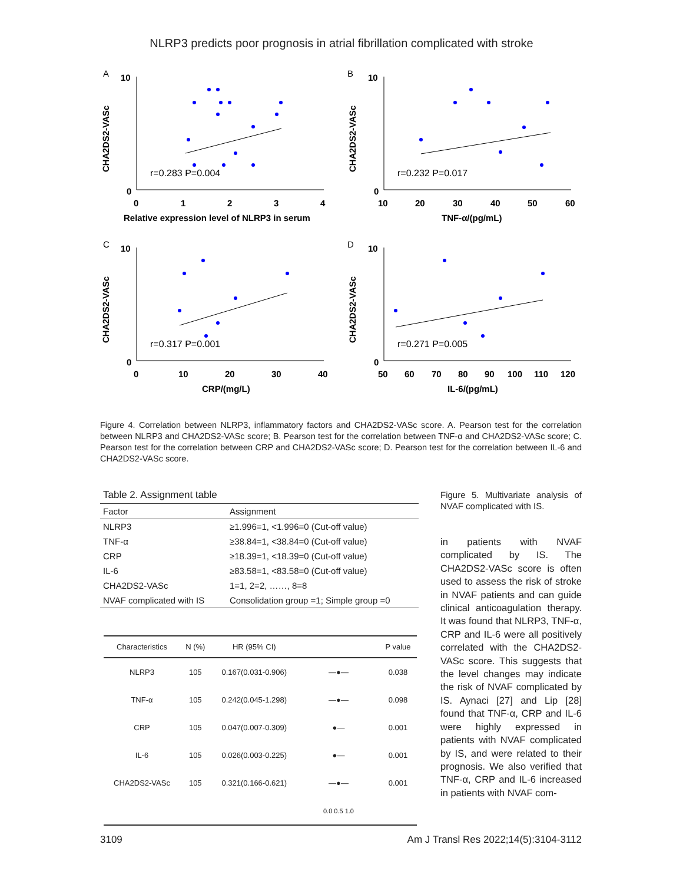NLRP3 predicts poor prognosis in atrial fibrillation complicated with stroke
A
CHA2DS2-VASc
10
0
0
1
2
3
4
r=0.283 P=0.004
Relative expression level of NLRP3 in serum
B
CHA2DS2-VASc
10
0
10
20
30
40
50
60
r=0.232 P=0.017
TNF-α/(pg/mL)
C
CHA2DS2-VASc
10
0
0
10
20
30
40
r=0.317 P=0.001
CRP/(mg/L)
D
CHA2DS2-VASc
10
0
50
60
70
80
90
100
110
120
r=0.271 P=0.005
IL-6/(pg/mL)
Figure 4. Correlation between NLRP3, inflammatory factors and CHA2DS2-VASc score. A. Pearson test for the correlation between NLRP3 and CHA2DS2-VASc score; B. Pearson test for the correlation between TNF-α and CHA2DS2-VASc score; C. Pearson test for the correlation between CRP and CHA2DS2-VASc score; D. Pearson test for the correlation between IL-6 and CHA2DS2-VASc score.
Table 2. Assignment table
| Factor | Assignment |
| --- | --- |
| NLRP3 | ≥1.996=1, <1.996=0 (Cut-off value) |
| TNF-α | ≥38.84=1, <38.84=0 (Cut-off value) |
| CRP | ≥18.39=1, <18.39=0 (Cut-off value) |
| IL-6 | ≥83.58=1, <83.58=0 (Cut-off value) |
| CHA2DS2-VASc | 1=1, 2=2, ……, 8=8 |
| NVAF complicated with IS | Consolidation group =1; Simple group =0 |
| Characteristics | N (%) | HR (95% CI) | | P value |
| --- | --- | --- | --- | --- |
| NLRP3 | 105 | 0.167(0.031-0.906) | —●— | 0.038 |
| TNF-α | 105 | 0.242(0.045-1.298) | —●— | 0.098 |
| CRP | 105 | 0.047(0.007-0.309) | ●— | 0.001 |
| IL-6 | 105 | 0.026(0.003-0.225) | ●— | 0.001 |
| CHA2DS2-VASc | 105 | 0.321(0.166-0.621) | —●— | 0.001 |
| | | | 0.0 0.5 1.0 | |
Figure 5. Multivariate analysis of NVAF complicated with IS.
in patients with NVAF complicated by IS. The CHA2DS2-VASc score is often used to assess the risk of stroke in NVAF patients and can guide clinical anticoagulation therapy. It was found that NLRP3, TNF-α, CRP and IL-6 were all positively correlated with the CHA2DS2-VASc score. This suggests that the level changes may indicate the risk of NVAF complicated by IS. Aynaci [27] and Lip [28] found that TNF-α, CRP and IL-6 were highly expressed in patients with NVAF complicated by IS, and were related to their prognosis. We also verified that TNF-α, CRP and IL-6 increased in patients with NVAF com-
3109 Am J Transl Res 2022;14(5):3104-3112